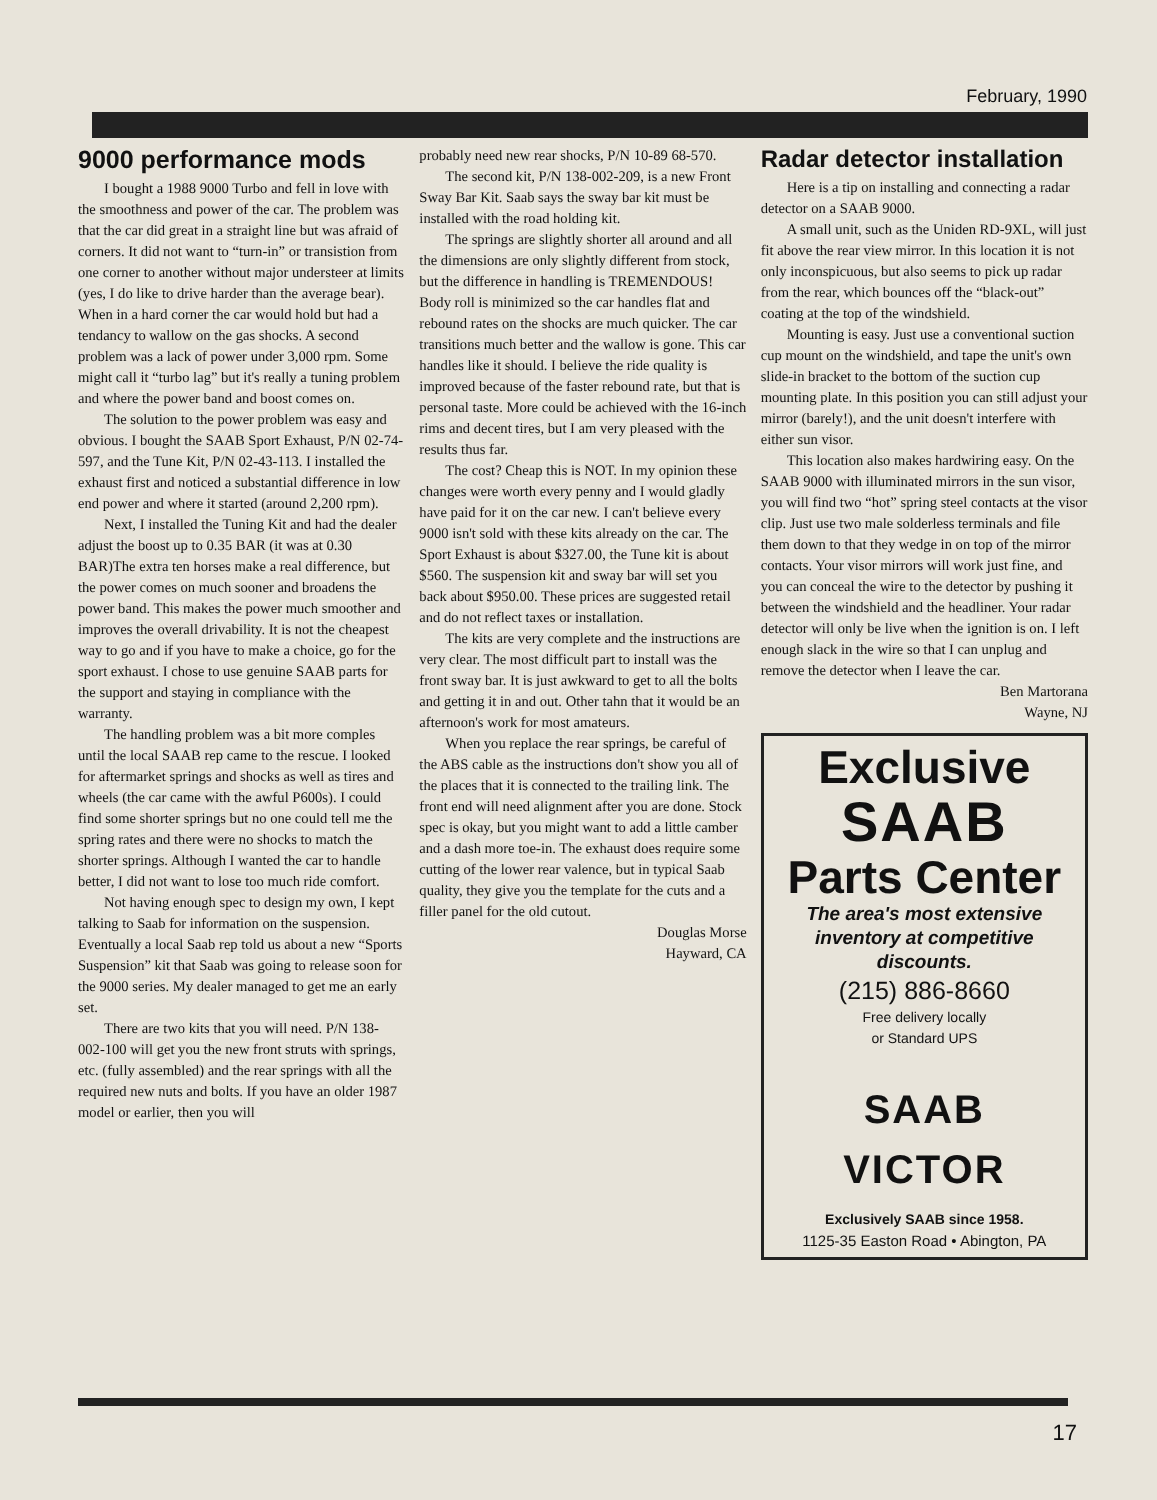February, 1990
9000 performance mods
I bought a 1988 9000 Turbo and fell in love with the smoothness and power of the car. The problem was that the car did great in a straight line but was afraid of corners. It did not want to “turn-in” or transistion from one corner to another without major understeer at limits (yes, I do like to drive harder than the average bear). When in a hard corner the car would hold but had a tendancy to wallow on the gas shocks. A second problem was a lack of power under 3,000 rpm. Some might call it “turbo lag” but it's really a tuning problem and where the power band and boost comes on.
The solution to the power problem was easy and obvious. I bought the SAAB Sport Exhaust, P/N 02-74-597, and the Tune Kit, P/N 02-43-113. I installed the exhaust first and noticed a substantial difference in low end power and where it started (around 2,200 rpm).
Next, I installed the Tuning Kit and had the dealer adjust the boost up to 0.35 BAR (it was at 0.30 BAR)The extra ten horses make a real difference, but the power comes on much sooner and broadens the power band. This makes the power much smoother and improves the overall drivability. It is not the cheapest way to go and if you have to make a choice, go for the sport exhaust. I chose to use genuine SAAB parts for the support and staying in compliance with the warranty.
The handling problem was a bit more comples until the local SAAB rep came to the rescue. I looked for aftermarket springs and shocks as well as tires and wheels (the car came with the awful P600s). I could find some shorter springs but no one could tell me the spring rates and there were no shocks to match the shorter springs. Although I wanted the car to handle better, I did not want to lose too much ride comfort.
Not having enough spec to design my own, I kept talking to Saab for information on the suspension. Eventually a local Saab rep told us about a new “Sports Suspension” kit that Saab was going to release soon for the 9000 series. My dealer managed to get me an early set.
There are two kits that you will need. P/N 138-002-100 will get you the new front struts with springs, etc. (fully assembled) and the rear springs with all the required new nuts and bolts. If you have an older 1987 model or earlier, then you will
probably need new rear shocks, P/N 10-89 68-570.
The second kit, P/N 138-002-209, is a new Front Sway Bar Kit. Saab says the sway bar kit must be installed with the road holding kit.
The springs are slightly shorter all around and all the dimensions are only slightly different from stock, but the difference in handling is TREMENDOUS! Body roll is minimized so the car handles flat and rebound rates on the shocks are much quicker. The car transitions much better and the wallow is gone. This car handles like it should. I believe the ride quality is improved because of the faster rebound rate, but that is personal taste. More could be achieved with the 16-inch rims and decent tires, but I am very pleased with the results thus far.
The cost? Cheap this is NOT. In my opinion these changes were worth every penny and I would gladly have paid for it on the car new. I can't believe every 9000 isn't sold with these kits already on the car. The Sport Exhaust is about $327.00, the Tune kit is about $560. The suspension kit and sway bar will set you back about $950.00. These prices are suggested retail and do not reflect taxes or installation.
The kits are very complete and the instructions are very clear. The most difficult part to install was the front sway bar. It is just awkward to get to all the bolts and getting it in and out. Other tahn that it would be an afternoon's work for most amateurs.
When you replace the rear springs, be careful of the ABS cable as the instructions don't show you all of the places that it is connected to the trailing link. The front end will need alignment after you are done. Stock spec is okay, but you might want to add a little camber and a dash more toe-in. The exhaust does require some cutting of the lower rear valence, but in typical Saab quality, they give you the template for the cuts and a filler panel for the old cutout.
Douglas Morse
Hayward, CA
Radar detector installation
Here is a tip on installing and connecting a radar detector on a SAAB 9000.
A small unit, such as the Uniden RD-9XL, will just fit above the rear view mirror. In this location it is not only inconspicuous, but also seems to pick up radar from the rear, which bounces off the “black-out” coating at the top of the windshield.
Mounting is easy. Just use a conventional suction cup mount on the windshield, and tape the unit's own slide-in bracket to the bottom of the suction cup mounting plate. In this position you can still adjust your mirror (barely!), and the unit doesn't interfere with either sun visor.
This location also makes hardwiring easy. On the SAAB 9000 with illuminated mirrors in the sun visor, you will find two “hot” spring steel contacts at the visor clip. Just use two male solderless terminals and file them down to that they wedge in on top of the mirror contacts. Your visor mirrors will work just fine, and you can conceal the wire to the detector by pushing it between the windshield and the headliner. Your radar detector will only be live when the ignition is on. I left enough slack in the wire so that I can unplug and remove the detector when I leave the car.
Ben Martorana
Wayne, NJ
Exclusive
SAAB
Parts Center
The area's most extensive inventory at competitive discounts.
(215) 886-8660
Free delivery locally
or Standard UPS
SAAB
VICTOR
Exclusively SAAB since 1958.
1125-35 Easton Road • Abington, PA
17